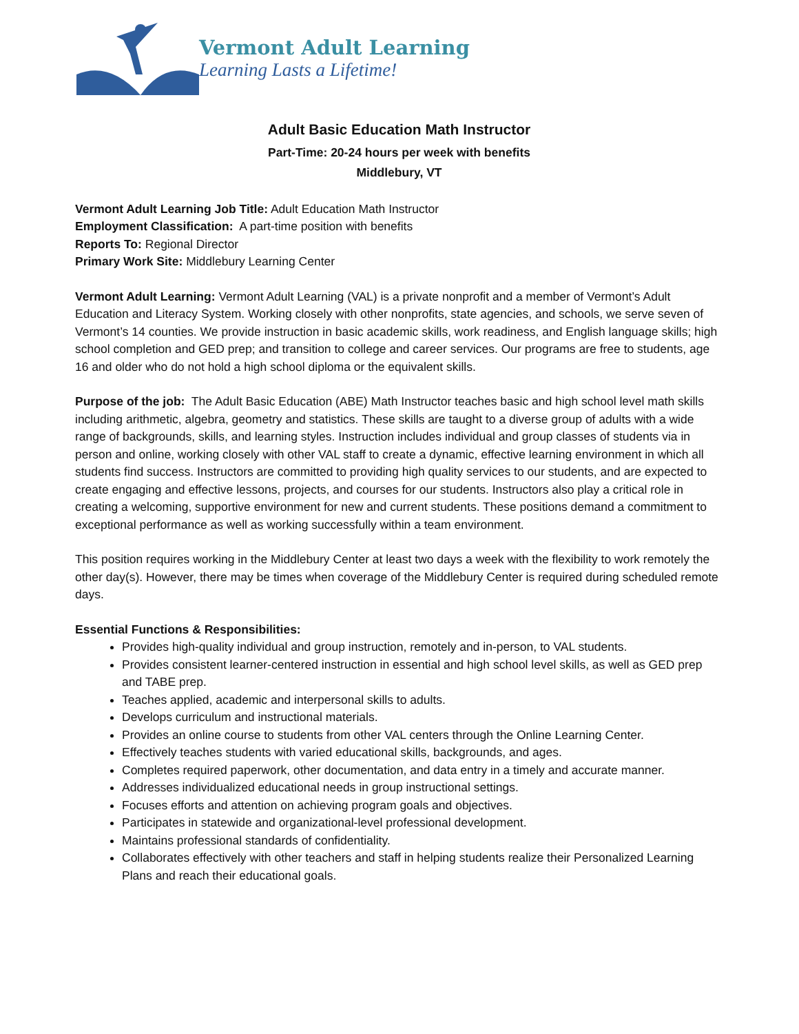Vermont Adult Learning
Learning Lasts a Lifetime!
Adult Basic Education Math Instructor
Part-Time: 20-24 hours per week with benefits
Middlebury, VT
Vermont Adult Learning Job Title: Adult Education Math Instructor
Employment Classification: A part-time position with benefits
Reports To: Regional Director
Primary Work Site: Middlebury Learning Center
Vermont Adult Learning: Vermont Adult Learning (VAL) is a private nonprofit and a member of Vermont’s Adult Education and Literacy System. Working closely with other nonprofits, state agencies, and schools, we serve seven of Vermont’s 14 counties. We provide instruction in basic academic skills, work readiness, and English language skills; high school completion and GED prep; and transition to college and career services. Our programs are free to students, age 16 and older who do not hold a high school diploma or the equivalent skills.
Purpose of the job: The Adult Basic Education (ABE) Math Instructor teaches basic and high school level math skills including arithmetic, algebra, geometry and statistics. These skills are taught to a diverse group of adults with a wide range of backgrounds, skills, and learning styles. Instruction includes individual and group classes of students via in person and online, working closely with other VAL staff to create a dynamic, effective learning environment in which all students find success. Instructors are committed to providing high quality services to our students, and are expected to create engaging and effective lessons, projects, and courses for our students. Instructors also play a critical role in creating a welcoming, supportive environment for new and current students. These positions demand a commitment to exceptional performance as well as working successfully within a team environment.
This position requires working in the Middlebury Center at least two days a week with the flexibility to work remotely the other day(s). However, there may be times when coverage of the Middlebury Center is required during scheduled remote days.
Essential Functions & Responsibilities:
Provides high-quality individual and group instruction, remotely and in-person, to VAL students.
Provides consistent learner-centered instruction in essential and high school level skills, as well as GED prep and TABE prep.
Teaches applied, academic and interpersonal skills to adults.
Develops curriculum and instructional materials.
Provides an online course to students from other VAL centers through the Online Learning Center.
Effectively teaches students with varied educational skills, backgrounds, and ages.
Completes required paperwork, other documentation, and data entry in a timely and accurate manner.
Addresses individualized educational needs in group instructional settings.
Focuses efforts and attention on achieving program goals and objectives.
Participates in statewide and organizational-level professional development.
Maintains professional standards of confidentiality.
Collaborates effectively with other teachers and staff in helping students realize their Personalized Learning Plans and reach their educational goals.